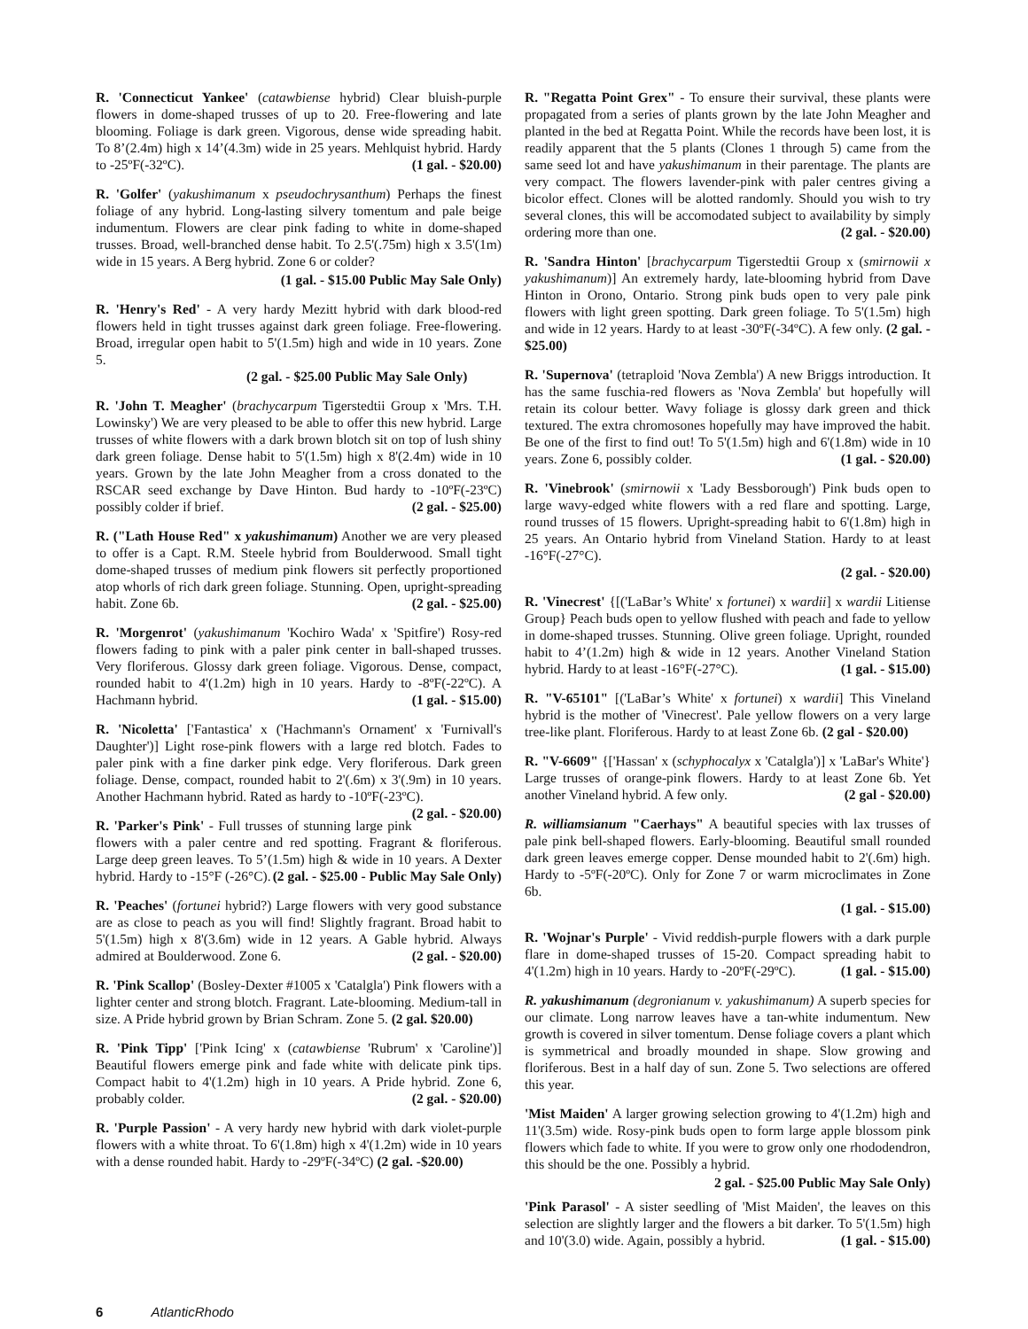R. 'Connecticut Yankee' (catawbiense hybrid) Clear bluish-purple flowers in dome-shaped trusses of up to 20. Free-flowering and late blooming. Foliage is dark green. Vigorous, dense wide spreading habit. To 8’(2.4m) high x 14’(4.3m) wide in 25 years. Mehlquist hybrid. Hardy to -25ºF(-32ºC). (1 gal. - $20.00)
R. 'Golfer' (yakushimanum x pseudochrysanthum) Perhaps the finest foliage of any hybrid. Long-lasting silvery tomentum and pale beige indumentum. Flowers are clear pink fading to white in dome-shaped trusses. Broad, well-branched dense habit. To 2.5'(.75m) high x 3.5'(1m) wide in 15 years. A Berg hybrid. Zone 6 or colder?
(1 gal. - $15.00 Public May Sale Only)
R. 'Henry's Red' - A very hardy Mezitt hybrid with dark blood-red flowers held in tight trusses against dark green foliage. Free-flowering. Broad, irregular open habit to 5'(1.5m) high and wide in 10 years. Zone 5.
(2 gal. - $25.00 Public May Sale Only)
R. 'John T. Meagher' (brachycarpum Tigerstedtii Group x 'Mrs. T.H. Lowinsky') We are very pleased to be able to offer this new hybrid. Large trusses of white flowers with a dark brown blotch sit on top of lush shiny dark green foliage. Dense habit to 5'(1.5m) high x 8'(2.4m) wide in 10 years. Grown by the late John Meagher from a cross donated to the RSCAR seed exchange by Dave Hinton. Bud hardy to -10ºF(-23ºC) possibly colder if brief. (2 gal. - $25.00)
R. ("Lath House Red" x yakushimanum) Another we are very pleased to offer is a Capt. R.M. Steele hybrid from Boulderwood. Small tight dome-shaped trusses of medium pink flowers sit perfectly proportioned atop whorls of rich dark green foliage. Stunning. Open, upright-spreading habit. Zone 6b. (2 gal. - $25.00)
R. 'Morgenrot' (yakushimanum 'Kochiro Wada' x 'Spitfire') Rosy-red flowers fading to pink with a paler pink center in ball-shaped trusses. Very floriferous. Glossy dark green foliage. Vigorous. Dense, compact, rounded habit to 4'(1.2m) high in 10 years. Hardy to -8ºF(-22ºC). A Hachmann hybrid. (1 gal. - $15.00)
R. 'Nicoletta' ['Fantastica' x ('Hachmann's Ornament' x 'Furnivall's Daughter')] Light rose-pink flowers with a large red blotch. Fades to paler pink with a fine darker pink edge. Very floriferous. Dark green foliage. Dense, compact, rounded habit to 2'(.6m) x 3'(.9m) in 10 years. Another Hachmann hybrid. Rated as hardy to -10ºF(-23ºC). (2 gal. - $20.00)
R. 'Parker's Pink' - Full trusses of stunning large pink flowers with a paler centre and red spotting. Fragrant & floriferous. Large deep green leaves. To 5’(1.5m) high & wide in 10 years. A Dexter hybrid. Hardy to -15°F (-26°C). (2 gal. - $25.00 - Public May Sale Only)
R. 'Peaches' (fortunei hybrid?) Large flowers with very good substance are as close to peach as you will find! Slightly fragrant. Broad habit to 5'(1.5m) high x 8'(3.6m) wide in 12 years. A Gable hybrid. Always admired at Boulderwood. Zone 6. (2 gal. - $20.00)
R. 'Pink Scallop' (Bosley-Dexter #1005 x 'Catalgla') Pink flowers with a lighter center and strong blotch. Fragrant. Late-blooming. Medium-tall in size. A Pride hybrid grown by Brian Schram. Zone 5. (2 gal. $20.00)
R. 'Pink Tipp' ['Pink Icing' x (catawbiense 'Rubrum' x 'Caroline')] Beautiful flowers emerge pink and fade white with delicate pink tips. Compact habit to 4'(1.2m) high in 10 years. A Pride hybrid. Zone 6, probably colder. (2 gal. - $20.00)
R. 'Purple Passion' - A very hardy new hybrid with dark violet-purple flowers with a white throat. To 6'(1.8m) high x 4'(1.2m) wide in 10 years with a dense rounded habit. Hardy to -29ºF(-34ºC) (2 gal. -$20.00)
R. "Regatta Point Grex" - To ensure their survival, these plants were propagated from a series of plants grown by the late John Meagher and planted in the bed at Regatta Point. While the records have been lost, it is readily apparent that the 5 plants (Clones 1 through 5) came from the same seed lot and have yakushimanum in their parentage. The plants are very compact. The flowers lavender-pink with paler centres giving a bicolor effect. Clones will be alotted randomly. Should you wish to try several clones, this will be accomodated subject to availability by simply ordering more than one. (2 gal. - $20.00)
R. 'Sandra Hinton' [brachycarpum Tigerstedtii Group x (smirnowii x yakushimanum)] An extremely hardy, late-blooming hybrid from Dave Hinton in Orono, Ontario. Strong pink buds open to very pale pink flowers with light green spotting. Dark green foliage. To 5'(1.5m) high and wide in 12 years. Hardy to at least -30ºF(-34ºC). A few only. (2 gal. - $25.00)
R. 'Supernova' (tetraploid 'Nova Zembla') A new Briggs introduction. It has the same fuschia-red flowers as 'Nova Zembla' but hopefully will retain its colour better. Wavy foliage is glossy dark green and thick textured. The extra chromosones hopefully may have improved the habit. Be one of the first to find out! To 5'(1.5m) high and 6'(1.8m) wide in 10 years. Zone 6, possibly colder. (1 gal. - $20.00)
R. 'Vinebrook' (smirnowii x 'Lady Bessborough') Pink buds open to large wavy-edged white flowers with a red flare and spotting. Large, round trusses of 15 flowers. Upright-spreading habit to 6'(1.8m) high in 25 years. An Ontario hybrid from Vineland Station. Hardy to at least -16°F(-27°C).
(2 gal. - $20.00)
R. 'Vinecrest' {[('LaBar’s White' x fortunei) x wardii] x wardii Litiense Group} Peach buds open to yellow flushed with peach and fade to yellow in dome-shaped trusses. Stunning. Olive green foliage. Upright, rounded habit to 4’(1.2m) high & wide in 12 years. Another Vineland Station hybrid. Hardy to at least -16°F(-27°C). (1 gal. - $15.00)
R. "V-65101" [('LaBar’s White' x fortunei) x wardii] This Vineland hybrid is the mother of 'Vinecrest'. Pale yellow flowers on a very large tree-like plant. Floriferous. Hardy to at least Zone 6b. (2 gal - $20.00)
R. "V-6609" {['Hassan' x (schyphocalyx x 'Catalgla')] x 'LaBar's White'} Large trusses of orange-pink flowers. Hardy to at least Zone 6b. Yet another Vineland hybrid. A few only. (2 gal - $20.00)
R. williamsianum "Caerhays" A beautiful species with lax trusses of pale pink bell-shaped flowers. Early-blooming. Beautiful small rounded dark green leaves emerge copper. Dense mounded habit to 2'(.6m) high. Hardy to -5ºF(-20ºC). Only for Zone 7 or warm microclimates in Zone 6b.
(1 gal. - $15.00)
R. 'Wojnar's Purple' - Vivid reddish-purple flowers with a dark purple flare in dome-shaped trusses of 15-20. Compact spreading habit to 4'(1.2m) high in 10 years. Hardy to -20ºF(-29ºC). (1 gal. - $15.00)
R. yakushimanum (degronianum v. yakushimanum) A superb species for our climate. Long narrow leaves have a tan-white indumentum. New growth is covered in silver tomentum. Dense foliage covers a plant which is symmetrical and broadly mounded in shape. Slow growing and floriferous. Best in a half day of sun. Zone 5. Two selections are offered this year.
'Mist Maiden' A larger growing selection growing to 4'(1.2m) high and 11'(3.5m) wide. Rosy-pink buds open to form large apple blossom pink flowers which fade to white. If you were to grow only one rhododendron, this should be the one. Possibly a hybrid.
2 gal. - $25.00 Public May Sale Only)
'Pink Parasol' - A sister seedling of 'Mist Maiden', the leaves on this selection are slightly larger and the flowers a bit darker. To 5'(1.5m) high and 10'(3.0) wide. Again, possibly a hybrid. (1 gal. - $15.00)
6 AtlanticRhodo